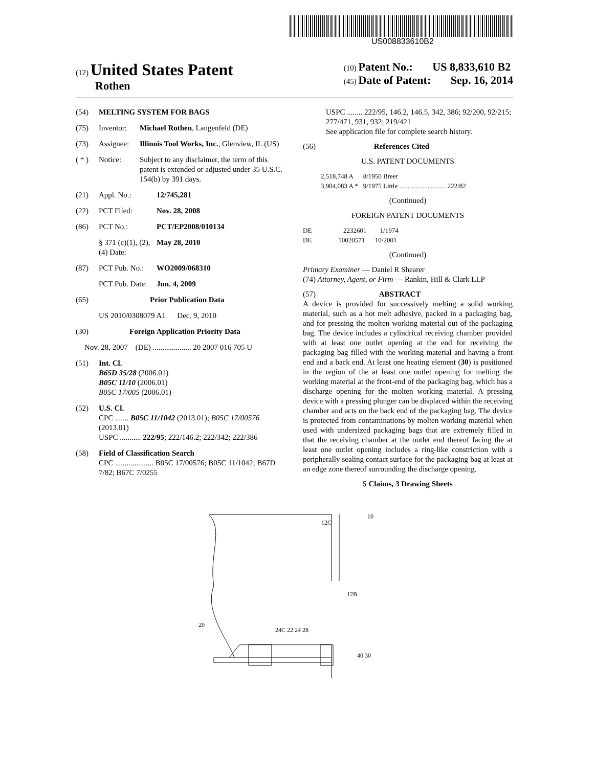US008833610B2
(12) United States Patent
Rothen
(10) Patent No.: US 8,833,610 B2
(45) Date of Patent: Sep. 16, 2014
(54) MELTING SYSTEM FOR BAGS
(75) Inventor: Michael Rothen, Langenfeld (DE)
(73) Assignee: Illinois Tool Works, Inc., Glenview, IL (US)
( * ) Notice: Subject to any disclaimer, the term of this patent is extended or adjusted under 35 U.S.C. 154(b) by 391 days.
(21) Appl. No.: 12/745,281
(22) PCT Filed: Nov. 28, 2008
(86) PCT No.: PCT/EP2008/010134
§ 371 (c)(1), (2), (4) Date: May 28, 2010
(87) PCT Pub. No.: WO2009/068310
PCT Pub. Date: Jun. 4, 2009
(65) Prior Publication Data
US 2010/0308079 A1 Dec. 9, 2010
(30) Foreign Application Priority Data
Nov. 28, 2007 (DE) .................... 20 2007 016 705 U
(51) Int. Cl.
B65D 35/28 (2006.01)
B05C 11/10 (2006.01)
B05C 17/005 (2006.01)
(52) U.S. Cl.
CPC ....... B05C 11/1042 (2013.01); B05C 17/00576 (2013.01)
USPC ........... 222/95; 222/146.2; 222/342; 222/386
(58) Field of Classification Search
CPC .................... B05C 17/00576; B05C 11/1042; B67D 7/82; B67C 7/0255
USPC ........ 222/95, 146.2, 146.5, 342, 386; 92/200, 92/215; 277/471, 931, 932; 219/421
See application file for complete search history.
(56) References Cited
U.S. PATENT DOCUMENTS
2,518,748 A 8/1950 Breer
3,904,083 A * 9/1975 Little ............................ 222/82
(Continued)
FOREIGN PATENT DOCUMENTS
DE 2232601 1/1974
DE 10020571 10/2001
(Continued)
Primary Examiner — Daniel R Shearer
(74) Attorney, Agent, or Firm — Rankin, Hill & Clark LLP
(57) ABSTRACT
A device is provided for successively melting a solid working material, such as a hot melt adhesive, packed in a packaging bag, and for pressing the molten working material out of the packaging bag. The device includes a cylindrical receiving chamber provided with at least one outlet opening at the end for receiving the packaging bag filled with the working material and having a front end and a back end. At least one heating element (30) is positioned in the region of the at least one outlet opening for melting the working material at the front-end of the packaging bag, which has a discharge opening for the molten working material. A pressing device with a pressing plunger can be displaced within the receiving chamber and acts on the back end of the packaging bag. The device is protected from contaminations by molten working material when used with undersized packaging bags that are extremely filled in that the receiving chamber at the outlet end thereof facing the at least one outlet opening includes a ring-like constriction with a peripherally sealing contact surface for the packaging bag at least at an edge zone thereof surrounding the discharge opening.
5 Claims, 3 Drawing Sheets
12C
10
12B
20
24C 22 24 28
40 30